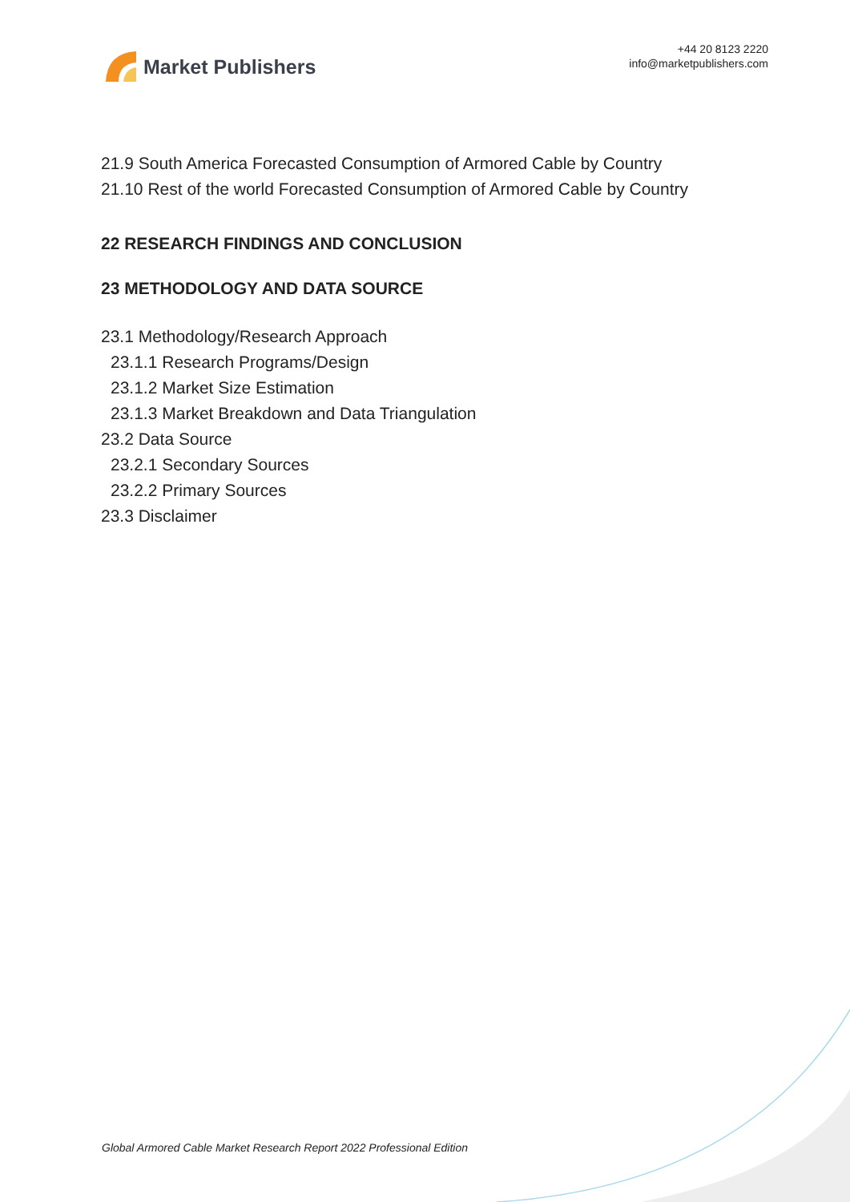Market Publishers
+44 20 8123 2220
info@marketpublishers.com
21.9 South America Forecasted Consumption of Armored Cable by Country
21.10 Rest of the world Forecasted Consumption of Armored Cable by Country
22 RESEARCH FINDINGS AND CONCLUSION
23 METHODOLOGY AND DATA SOURCE
23.1 Methodology/Research Approach
23.1.1 Research Programs/Design
23.1.2 Market Size Estimation
23.1.3 Market Breakdown and Data Triangulation
23.2 Data Source
23.2.1 Secondary Sources
23.2.2 Primary Sources
23.3 Disclaimer
Global Armored Cable Market Research Report 2022 Professional Edition